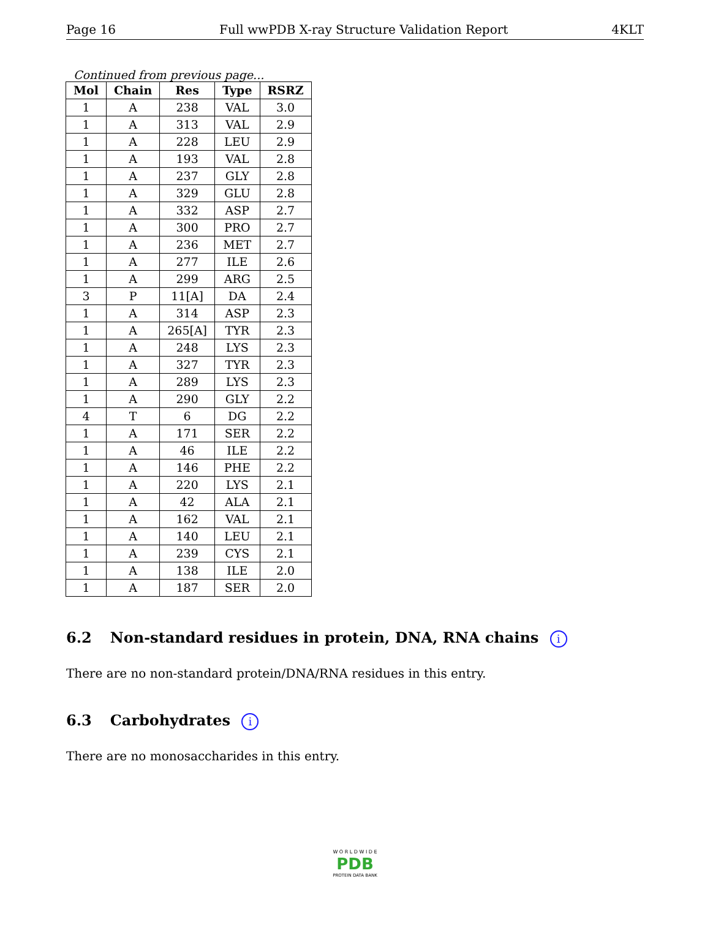Page 16 Full wwPDB X-ray Structure Validation Report 4KLT
Continued from previous page...
| Mol | Chain | Res | Type | RSRZ |
| --- | --- | --- | --- | --- |
| 1 | A | 238 | VAL | 3.0 |
| 1 | A | 313 | VAL | 2.9 |
| 1 | A | 228 | LEU | 2.9 |
| 1 | A | 193 | VAL | 2.8 |
| 1 | A | 237 | GLY | 2.8 |
| 1 | A | 329 | GLU | 2.8 |
| 1 | A | 332 | ASP | 2.7 |
| 1 | A | 300 | PRO | 2.7 |
| 1 | A | 236 | MET | 2.7 |
| 1 | A | 277 | ILE | 2.6 |
| 1 | A | 299 | ARG | 2.5 |
| 3 | P | 11[A] | DA | 2.4 |
| 1 | A | 314 | ASP | 2.3 |
| 1 | A | 265[A] | TYR | 2.3 |
| 1 | A | 248 | LYS | 2.3 |
| 1 | A | 327 | TYR | 2.3 |
| 1 | A | 289 | LYS | 2.3 |
| 1 | A | 290 | GLY | 2.2 |
| 4 | T | 6 | DG | 2.2 |
| 1 | A | 171 | SER | 2.2 |
| 1 | A | 46 | ILE | 2.2 |
| 1 | A | 146 | PHE | 2.2 |
| 1 | A | 220 | LYS | 2.1 |
| 1 | A | 42 | ALA | 2.1 |
| 1 | A | 162 | VAL | 2.1 |
| 1 | A | 140 | LEU | 2.1 |
| 1 | A | 239 | CYS | 2.1 |
| 1 | A | 138 | ILE | 2.0 |
| 1 | A | 187 | SER | 2.0 |
6.2 Non-standard residues in protein, DNA, RNA chains i
There are no non-standard protein/DNA/RNA residues in this entry.
6.3 Carbohydrates i
There are no monosaccharides in this entry.
W O R L D W I D E
PDB
PROTEIN DATA BANK